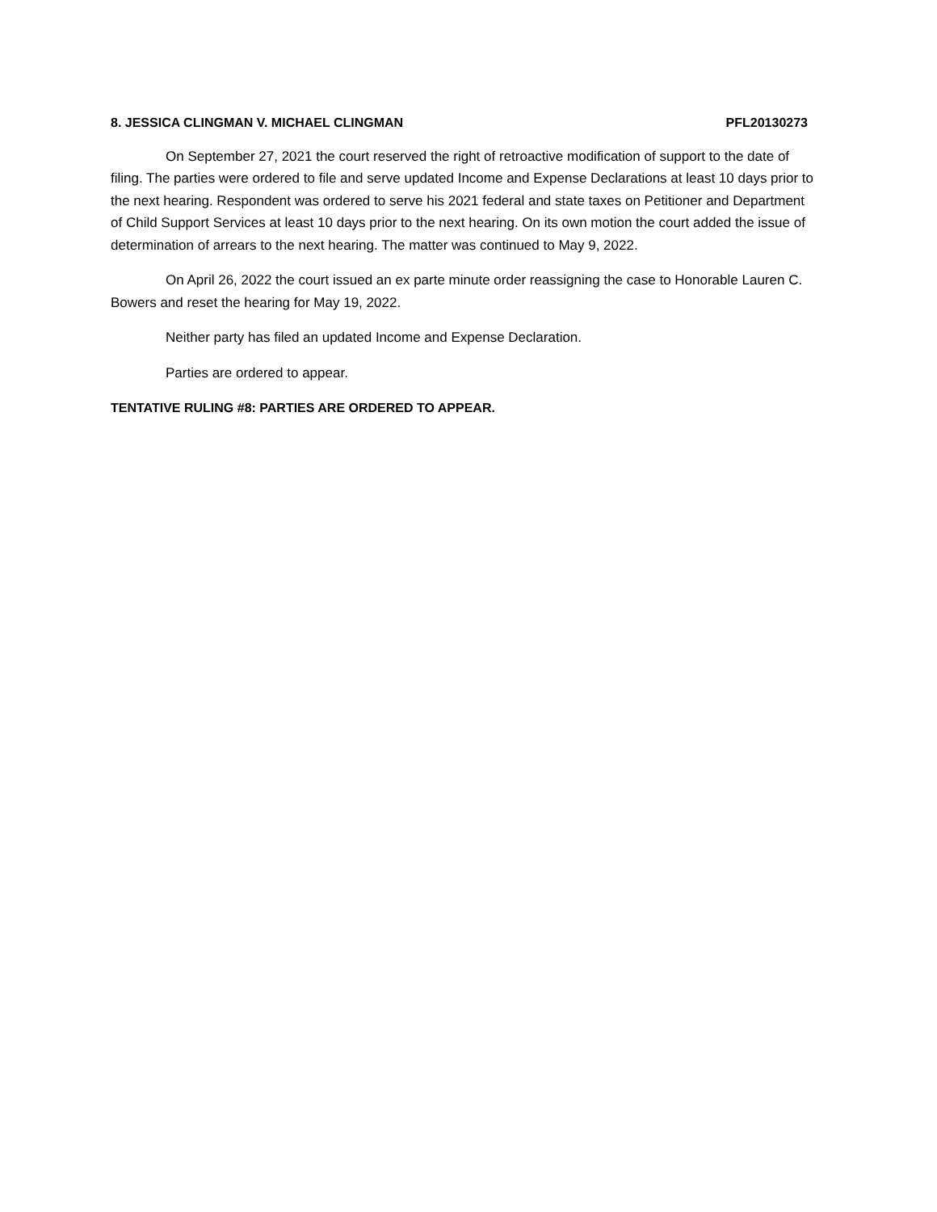8. JESSICA CLINGMAN V. MICHAEL CLINGMAN PFL20130273
On September 27, 2021 the court reserved the right of retroactive modification of support to the date of filing. The parties were ordered to file and serve updated Income and Expense Declarations at least 10 days prior to the next hearing. Respondent was ordered to serve his 2021 federal and state taxes on Petitioner and Department of Child Support Services at least 10 days prior to the next hearing. On its own motion the court added the issue of determination of arrears to the next hearing. The matter was continued to May 9, 2022.
On April 26, 2022 the court issued an ex parte minute order reassigning the case to Honorable Lauren C. Bowers and reset the hearing for May 19, 2022.
Neither party has filed an updated Income and Expense Declaration.
Parties are ordered to appear.
TENTATIVE RULING #8: PARTIES ARE ORDERED TO APPEAR.